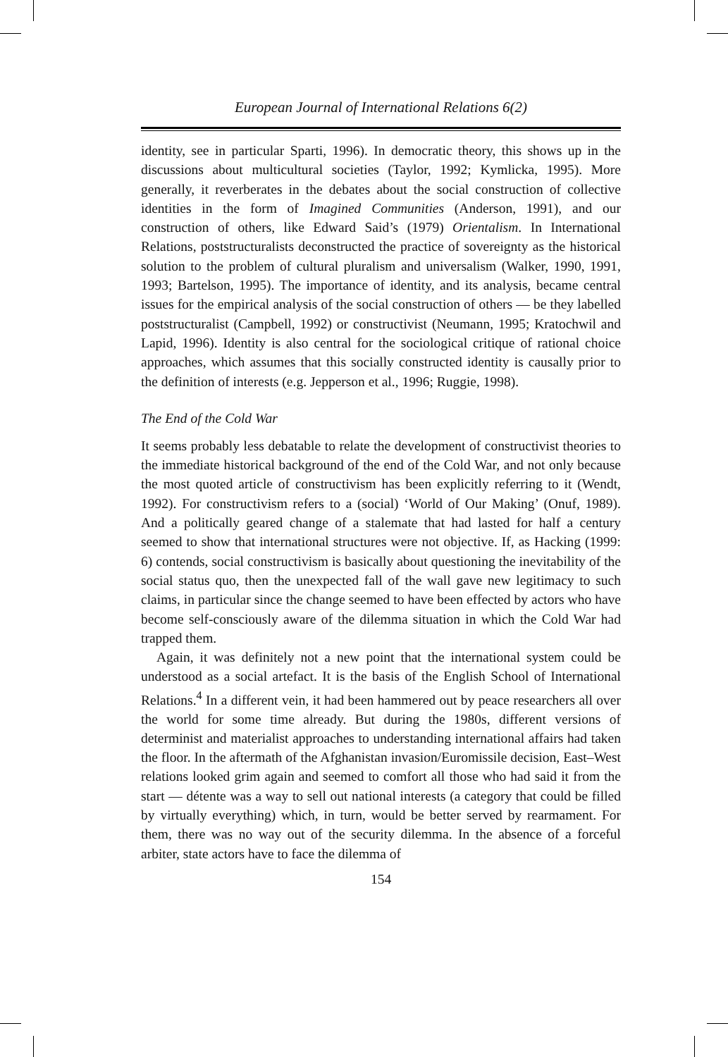European Journal of International Relations 6(2)
identity, see in particular Sparti, 1996). In democratic theory, this shows up in the discussions about multicultural societies (Taylor, 1992; Kymlicka, 1995). More generally, it reverberates in the debates about the social construction of collective identities in the form of Imagined Communities (Anderson, 1991), and our construction of others, like Edward Said’s (1979) Orientalism. In International Relations, poststructuralists deconstructed the practice of sovereignty as the historical solution to the problem of cultural pluralism and universalism (Walker, 1990, 1991, 1993; Bartelson, 1995). The importance of identity, and its analysis, became central issues for the empirical analysis of the social construction of others — be they labelled poststructuralist (Campbell, 1992) or constructivist (Neumann, 1995; Kratochwil and Lapid, 1996). Identity is also central for the sociological critique of rational choice approaches, which assumes that this socially constructed identity is causally prior to the definition of interests (e.g. Jepperson et al., 1996; Ruggie, 1998).
The End of the Cold War
It seems probably less debatable to relate the development of constructivist theories to the immediate historical background of the end of the Cold War, and not only because the most quoted article of constructivism has been explicitly referring to it (Wendt, 1992). For constructivism refers to a (social) ‘World of Our Making’ (Onuf, 1989). And a politically geared change of a stalemate that had lasted for half a century seemed to show that international structures were not objective. If, as Hacking (1999: 6) contends, social constructivism is basically about questioning the inevitability of the social status quo, then the unexpected fall of the wall gave new legitimacy to such claims, in particular since the change seemed to have been effected by actors who have become self-consciously aware of the dilemma situation in which the Cold War had trapped them.
Again, it was definitely not a new point that the international system could be understood as a social artefact. It is the basis of the English School of International Relations.<sup>4</sup> In a different vein, it had been hammered out by peace researchers all over the world for some time already. But during the 1980s, different versions of determinist and materialist approaches to understanding international affairs had taken the floor. In the aftermath of the Afghanistan invasion/Euromissile decision, East–West relations looked grim again and seemed to comfort all those who had said it from the start — détente was a way to sell out national interests (a category that could be filled by virtually everything) which, in turn, would be better served by rearmament. For them, there was no way out of the security dilemma. In the absence of a forceful arbiter, state actors have to face the dilemma of
154